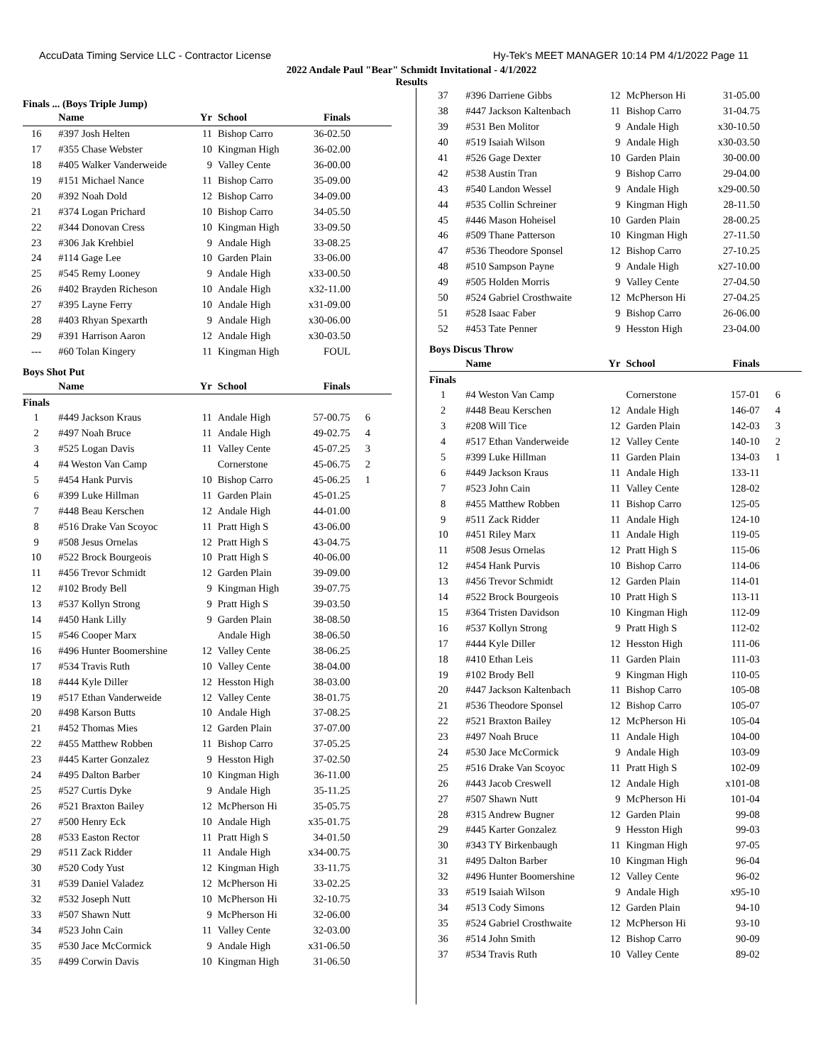AccuData Timing Service LLC - Contractor License Hy-Tek's MEET MANAGER 10:14 PM 4/1/2022 Page 11
2022 Andale Paul "Bear" Schmidt Invitational - 4/1/2022
Results
Finals ... (Boys Triple Jump)
| | Name | Yr | School | Finals | |
| --- | --- | --- | --- | --- | --- |
| 16 | #397 Josh Helten | 11 | Bishop Carro | 36-02.50 | |
| 17 | #355 Chase Webster | 10 | Kingman High | 36-02.00 | |
| 18 | #405 Walker Vanderweide | 9 | Valley Cente | 36-00.00 | |
| 19 | #151 Michael Nance | 11 | Bishop Carro | 35-09.00 | |
| 20 | #392 Noah Dold | 12 | Bishop Carro | 34-09.00 | |
| 21 | #374 Logan Prichard | 10 | Bishop Carro | 34-05.50 | |
| 22 | #344 Donovan Cress | 10 | Kingman High | 33-09.50 | |
| 23 | #306 Jak Krehbiel | 9 | Andale High | 33-08.25 | |
| 24 | #114 Gage Lee | 10 | Garden Plain | 33-06.00 | |
| 25 | #545 Remy Looney | 9 | Andale High | x33-00.50 | |
| 26 | #402 Brayden Richeson | 10 | Andale High | x32-11.00 | |
| 27 | #395 Layne Ferry | 10 | Andale High | x31-09.00 | |
| 28 | #403 Rhyan Spexarth | 9 | Andale High | x30-06.00 | |
| 29 | #391 Harrison Aaron | 12 | Andale High | x30-03.50 | |
| --- | #60 Tolan Kingery | 11 | Kingman High | FOUL | |
Boys Shot Put
| | Name | Yr | School | Finals | |
| --- | --- | --- | --- | --- | --- |
| Finals | | | | | |
| 1 | #449 Jackson Kraus | 11 | Andale High | 57-00.75 | 6 |
| 2 | #497 Noah Bruce | 11 | Andale High | 49-02.75 | 4 |
| 3 | #525 Logan Davis | 11 | Valley Cente | 45-07.25 | 3 |
| 4 | #4 Weston Van Camp | | Cornerstone | 45-06.75 | 2 |
| 5 | #454 Hank Purvis | 10 | Bishop Carro | 45-06.25 | 1 |
| 6 | #399 Luke Hillman | 11 | Garden Plain | 45-01.25 | |
| 7 | #448 Beau Kerschen | 12 | Andale High | 44-01.00 | |
| 8 | #516 Drake Van Scoyoc | 11 | Pratt High S | 43-06.00 | |
| 9 | #508 Jesus Ornelas | 12 | Pratt High S | 43-04.75 | |
| 10 | #522 Brock Bourgeois | 10 | Pratt High S | 40-06.00 | |
| 11 | #456 Trevor Schmidt | 12 | Garden Plain | 39-09.00 | |
| 12 | #102 Brody Bell | 9 | Kingman High | 39-07.75 | |
| 13 | #537 Kollyn Strong | 9 | Pratt High S | 39-03.50 | |
| 14 | #450 Hank Lilly | 9 | Garden Plain | 38-08.50 | |
| 15 | #546 Cooper Marx | | Andale High | 38-06.50 | |
| 16 | #496 Hunter Boomershine | 12 | Valley Cente | 38-06.25 | |
| 17 | #534 Travis Ruth | 10 | Valley Cente | 38-04.00 | |
| 18 | #444 Kyle Diller | 12 | Hesston High | 38-03.00 | |
| 19 | #517 Ethan Vanderweide | 12 | Valley Cente | 38-01.75 | |
| 20 | #498 Karson Butts | 10 | Andale High | 37-08.25 | |
| 21 | #452 Thomas Mies | 12 | Garden Plain | 37-07.00 | |
| 22 | #455 Matthew Robben | 11 | Bishop Carro | 37-05.25 | |
| 23 | #445 Karter Gonzalez | 9 | Hesston High | 37-02.50 | |
| 24 | #495 Dalton Barber | 10 | Kingman High | 36-11.00 | |
| 25 | #527 Curtis Dyke | 9 | Andale High | 35-11.25 | |
| 26 | #521 Braxton Bailey | 12 | McPherson Hi | 35-05.75 | |
| 27 | #500 Henry Eck | 10 | Andale High | x35-01.75 | |
| 28 | #533 Easton Rector | 11 | Pratt High S | 34-01.50 | |
| 29 | #511 Zack Ridder | 11 | Andale High | x34-00.75 | |
| 30 | #520 Cody Yust | 12 | Kingman High | 33-11.75 | |
| 31 | #539 Daniel Valadez | 12 | McPherson Hi | 33-02.25 | |
| 32 | #532 Joseph Nutt | 10 | McPherson Hi | 32-10.75 | |
| 33 | #507 Shawn Nutt | 9 | McPherson Hi | 32-06.00 | |
| 34 | #523 John Cain | 11 | Valley Cente | 32-03.00 | |
| 35 | #530 Jace McCormick | 9 | Andale High | x31-06.50 | |
| 35 | #499 Corwin Davis | 10 | Kingman High | 31-06.50 | |
| 37 | #396 Darriene Gibbs | 12 | McPherson Hi | 31-05.00 | |
| 38 | #447 Jackson Kaltenbach | 11 | Bishop Carro | 31-04.75 | |
| 39 | #531 Ben Molitor | 9 | Andale High | x30-10.50 | |
| 40 | #519 Isaiah Wilson | 9 | Andale High | x30-03.50 | |
| 41 | #526 Gage Dexter | 10 | Garden Plain | 30-00.00 | |
| 42 | #538 Austin Tran | 9 | Bishop Carro | 29-04.00 | |
| 43 | #540 Landon Wessel | 9 | Andale High | x29-00.50 | |
| 44 | #535 Collin Schreiner | 9 | Kingman High | 28-11.50 | |
| 45 | #446 Mason Hoheisel | 10 | Garden Plain | 28-00.25 | |
| 46 | #509 Thane Patterson | 10 | Kingman High | 27-11.50 | |
| 47 | #536 Theodore Sponsel | 12 | Bishop Carro | 27-10.25 | |
| 48 | #510 Sampson Payne | 9 | Andale High | x27-10.00 | |
| 49 | #505 Holden Morris | 9 | Valley Cente | 27-04.50 | |
| 50 | #524 Gabriel Crosthwaite | 12 | McPherson Hi | 27-04.25 | |
| 51 | #528 Isaac Faber | 9 | Bishop Carro | 26-06.00 | |
| 52 | #453 Tate Penner | 9 | Hesston High | 23-04.00 | |
Boys Discus Throw
| | Name | Yr | School | Finals | |
| --- | --- | --- | --- | --- | --- |
| Finals | | | | | |
| 1 | #4 Weston Van Camp | | Cornerstone | 157-01 | 6 |
| 2 | #448 Beau Kerschen | 12 | Andale High | 146-07 | 4 |
| 3 | #208 Will Tice | 12 | Garden Plain | 142-03 | 3 |
| 4 | #517 Ethan Vanderweide | 12 | Valley Cente | 140-10 | 2 |
| 5 | #399 Luke Hillman | 11 | Garden Plain | 134-03 | 1 |
| 6 | #449 Jackson Kraus | 11 | Andale High | 133-11 | |
| 7 | #523 John Cain | 11 | Valley Cente | 128-02 | |
| 8 | #455 Matthew Robben | 11 | Bishop Carro | 125-05 | |
| 9 | #511 Zack Ridder | 11 | Andale High | 124-10 | |
| 10 | #451 Riley Marx | 11 | Andale High | 119-05 | |
| 11 | #508 Jesus Ornelas | 12 | Pratt High S | 115-06 | |
| 12 | #454 Hank Purvis | 10 | Bishop Carro | 114-06 | |
| 13 | #456 Trevor Schmidt | 12 | Garden Plain | 114-01 | |
| 14 | #522 Brock Bourgeois | 10 | Pratt High S | 113-11 | |
| 15 | #364 Tristen Davidson | 10 | Kingman High | 112-09 | |
| 16 | #537 Kollyn Strong | 9 | Pratt High S | 112-02 | |
| 17 | #444 Kyle Diller | 12 | Hesston High | 111-06 | |
| 18 | #410 Ethan Leis | 11 | Garden Plain | 111-03 | |
| 19 | #102 Brody Bell | 9 | Kingman High | 110-05 | |
| 20 | #447 Jackson Kaltenbach | 11 | Bishop Carro | 105-08 | |
| 21 | #536 Theodore Sponsel | 12 | Bishop Carro | 105-07 | |
| 22 | #521 Braxton Bailey | 12 | McPherson Hi | 105-04 | |
| 23 | #497 Noah Bruce | 11 | Andale High | 104-00 | |
| 24 | #530 Jace McCormick | 9 | Andale High | 103-09 | |
| 25 | #516 Drake Van Scoyoc | 11 | Pratt High S | 102-09 | |
| 26 | #443 Jacob Creswell | 12 | Andale High | x101-08 | |
| 27 | #507 Shawn Nutt | 9 | McPherson Hi | 101-04 | |
| 28 | #315 Andrew Bugner | 12 | Garden Plain | 99-08 | |
| 29 | #445 Karter Gonzalez | 9 | Hesston High | 99-03 | |
| 30 | #343 TY Birkenbaugh | 11 | Kingman High | 97-05 | |
| 31 | #495 Dalton Barber | 10 | Kingman High | 96-04 | |
| 32 | #496 Hunter Boomershine | 12 | Valley Cente | 96-02 | |
| 33 | #519 Isaiah Wilson | 9 | Andale High | x95-10 | |
| 34 | #513 Cody Simons | 12 | Garden Plain | 94-10 | |
| 35 | #524 Gabriel Crosthwaite | 12 | McPherson Hi | 93-10 | |
| 36 | #514 John Smith | 12 | Bishop Carro | 90-09 | |
| 37 | #534 Travis Ruth | 10 | Valley Cente | 89-02 | |